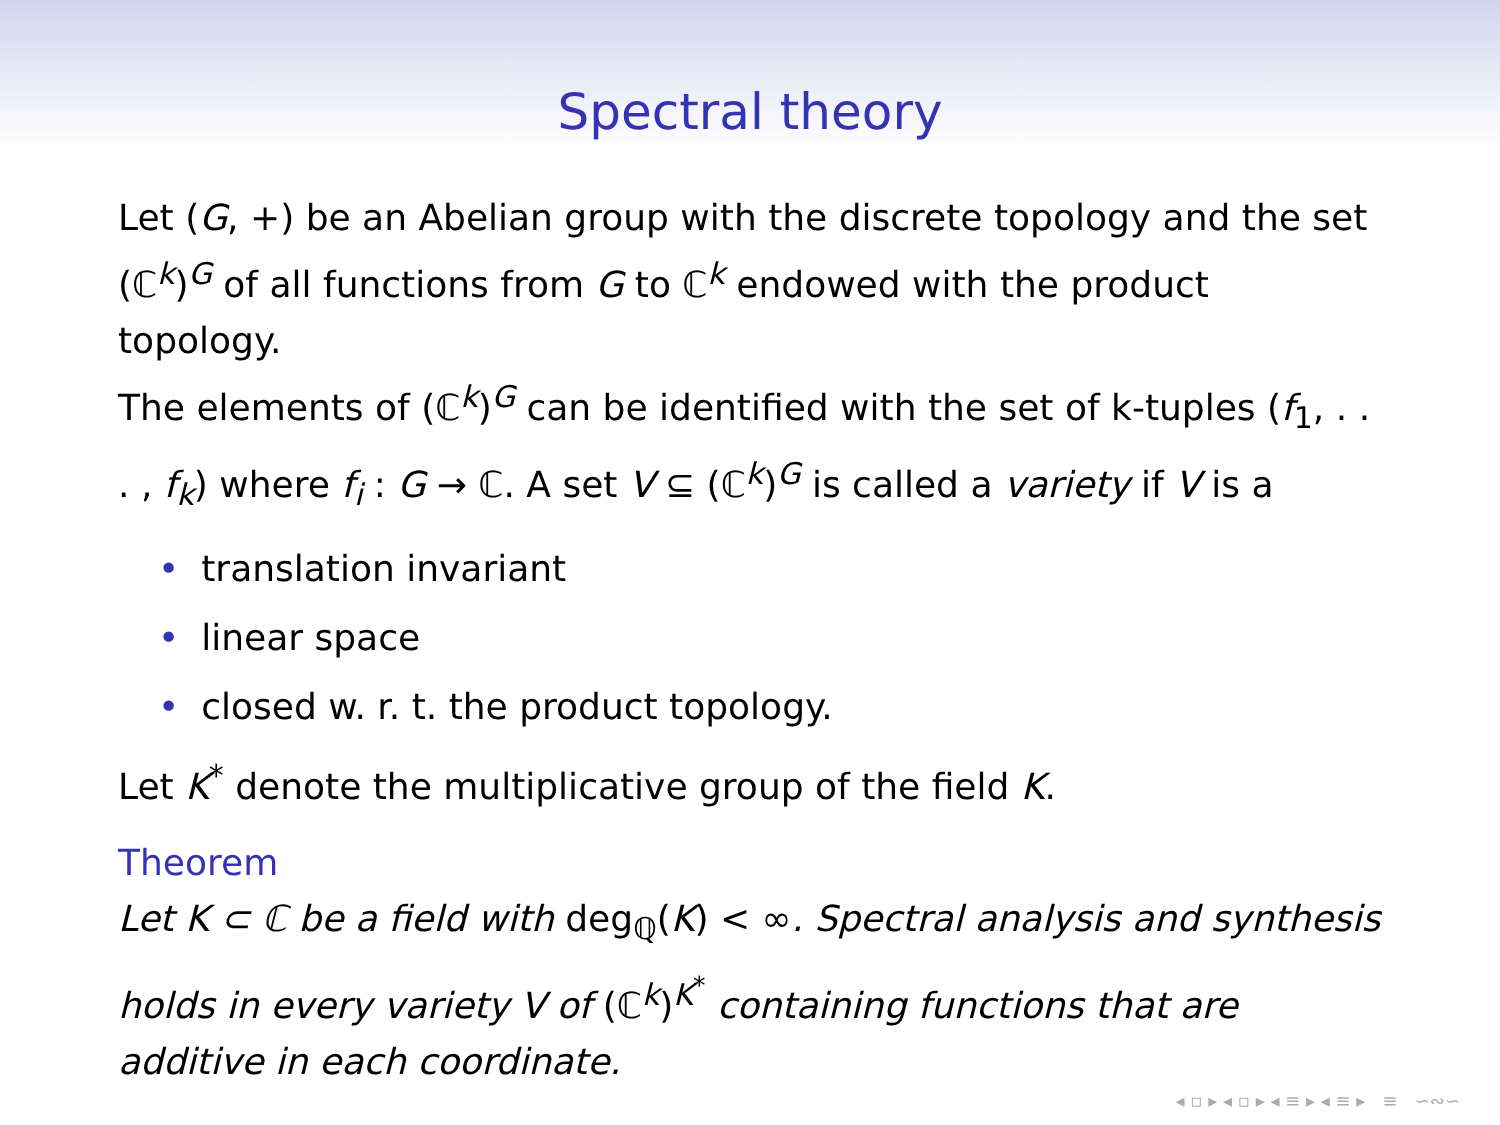Spectral theory
Let (G, +) be an Abelian group with the discrete topology and the set (ℂ<sup>k</sup>)<sup>G</sup> of all functions from G to ℂ<sup>k</sup> endowed with the product topology.
The elements of (ℂ<sup>k</sup>)<sup>G</sup> can be identified with the set of k-tuples (f<sub>1</sub>, . . . , f<sub>k</sub>) where f<sub>i</sub> : G → ℂ. A set V ⊆ (ℂ<sup>k</sup>)<sup>G</sup> is called a variety if V is a
• translation invariant
• linear space
• closed w. r. t. the product topology.
Let K<sup>*</sup> denote the multiplicative group of the field K.
Theorem
Let K ⊂ ℂ be a field with deg<sub>ℚ</sub>(K) < ∞. Spectral analysis and synthesis holds in every variety V of (ℂ<sup>k</sup>)<sup>K<sup>*</sup></sup> containing functions that are additive in each coordinate.
◂ ▫ ▸ ◂ ▫ ▸ ◂ ≡ ▸ ◂ ≡ ▸ ≡ ∽∾∽